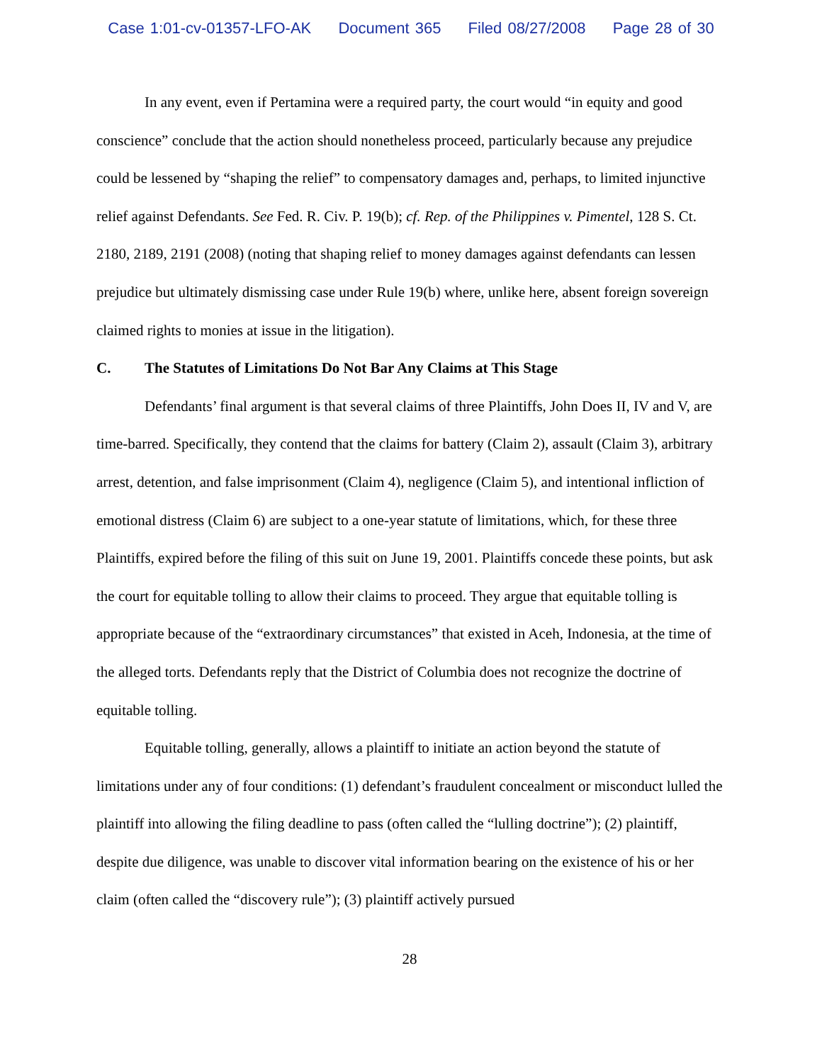Case 1:01-cv-01357-LFO-AK Document 365 Filed 08/27/2008 Page 28 of 30
In any event, even if Pertamina were a required party, the court would “in equity and good conscience” conclude that the action should nonetheless proceed, particularly because any prejudice could be lessened by “shaping the relief” to compensatory damages and, perhaps, to limited injunctive relief against Defendants. See Fed. R. Civ. P. 19(b); cf. Rep. of the Philippines v. Pimentel, 128 S. Ct. 2180, 2189, 2191 (2008) (noting that shaping relief to money damages against defendants can lessen prejudice but ultimately dismissing case under Rule 19(b) where, unlike here, absent foreign sovereign claimed rights to monies at issue in the litigation).
C. The Statutes of Limitations Do Not Bar Any Claims at This Stage
Defendants’ final argument is that several claims of three Plaintiffs, John Does II, IV and V, are time-barred. Specifically, they contend that the claims for battery (Claim 2), assault (Claim 3), arbitrary arrest, detention, and false imprisonment (Claim 4), negligence (Claim 5), and intentional infliction of emotional distress (Claim 6) are subject to a one-year statute of limitations, which, for these three Plaintiffs, expired before the filing of this suit on June 19, 2001. Plaintiffs concede these points, but ask the court for equitable tolling to allow their claims to proceed. They argue that equitable tolling is appropriate because of the “extraordinary circumstances” that existed in Aceh, Indonesia, at the time of the alleged torts. Defendants reply that the District of Columbia does not recognize the doctrine of equitable tolling.
Equitable tolling, generally, allows a plaintiff to initiate an action beyond the statute of limitations under any of four conditions: (1) defendant’s fraudulent concealment or misconduct lulled the plaintiff into allowing the filing deadline to pass (often called the “lulling doctrine”); (2) plaintiff, despite due diligence, was unable to discover vital information bearing on the existence of his or her claim (often called the “discovery rule”); (3) plaintiff actively pursued
28